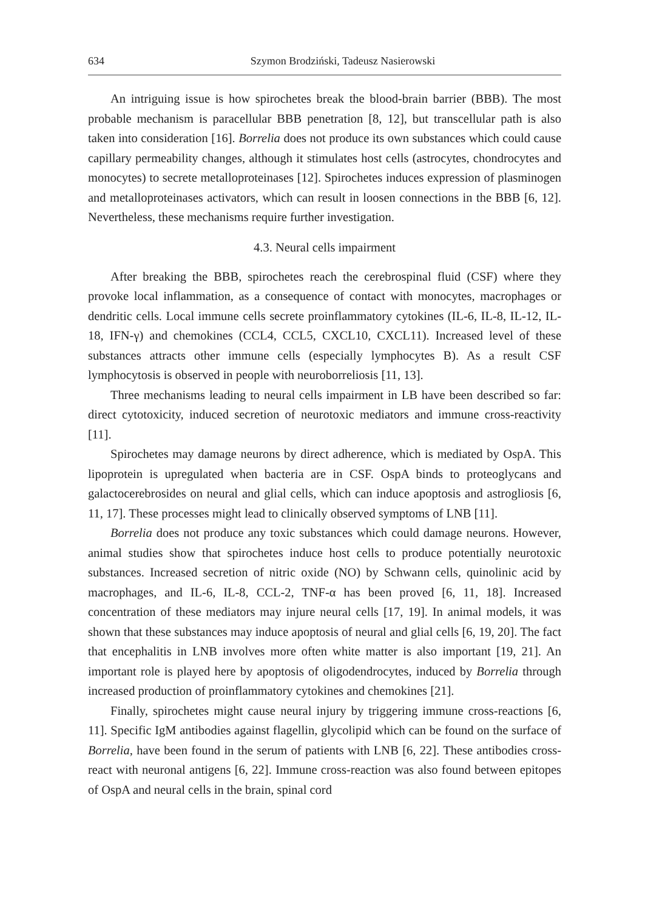634 Szymon Brodziński, Tadeusz Nasierowski
An intriguing issue is how spirochetes break the blood-brain barrier (BBB). The most probable mechanism is paracellular BBB penetration [8, 12], but transcellular path is also taken into consideration [16]. Borrelia does not produce its own substances which could cause capillary permeability changes, although it stimulates host cells (astrocytes, chondrocytes and monocytes) to secrete metalloproteinases [12]. Spirochetes induces expression of plasminogen and metalloproteinases activators, which can result in loosen connections in the BBB [6, 12]. Nevertheless, these mechanisms require further investigation.
4.3. Neural cells impairment
After breaking the BBB, spirochetes reach the cerebrospinal fluid (CSF) where they provoke local inflammation, as a consequence of contact with monocytes, macrophages or dendritic cells. Local immune cells secrete proinflammatory cytokines (IL-6, IL-8, IL-12, IL-18, IFN-γ) and chemokines (CCL4, CCL5, CXCL10, CXCL11). Increased level of these substances attracts other immune cells (especially lymphocytes B). As a result CSF lymphocytosis is observed in people with neuroborreliosis [11, 13].
Three mechanisms leading to neural cells impairment in LB have been described so far: direct cytotoxicity, induced secretion of neurotoxic mediators and immune cross-reactivity [11].
Spirochetes may damage neurons by direct adherence, which is mediated by OspA. This lipoprotein is upregulated when bacteria are in CSF. OspA binds to proteoglycans and galactocerebrosides on neural and glial cells, which can induce apoptosis and astrogliosis [6, 11, 17]. These processes might lead to clinically observed symptoms of LNB [11].
Borrelia does not produce any toxic substances which could damage neurons. However, animal studies show that spirochetes induce host cells to produce potentially neurotoxic substances. Increased secretion of nitric oxide (NO) by Schwann cells, quinolinic acid by macrophages, and IL-6, IL-8, CCL-2, TNF-α has been proved [6, 11, 18]. Increased concentration of these mediators may injure neural cells [17, 19]. In animal models, it was shown that these substances may induce apoptosis of neural and glial cells [6, 19, 20]. The fact that encephalitis in LNB involves more often white matter is also important [19, 21]. An important role is played here by apoptosis of oligodendrocytes, induced by Borrelia through increased production of proinflammatory cytokines and chemokines [21].
Finally, spirochetes might cause neural injury by triggering immune cross-reactions [6, 11]. Specific IgM antibodies against flagellin, glycolipid which can be found on the surface of Borrelia, have been found in the serum of patients with LNB [6, 22]. These antibodies cross-react with neuronal antigens [6, 22]. Immune cross-reaction was also found between epitopes of OspA and neural cells in the brain, spinal cord